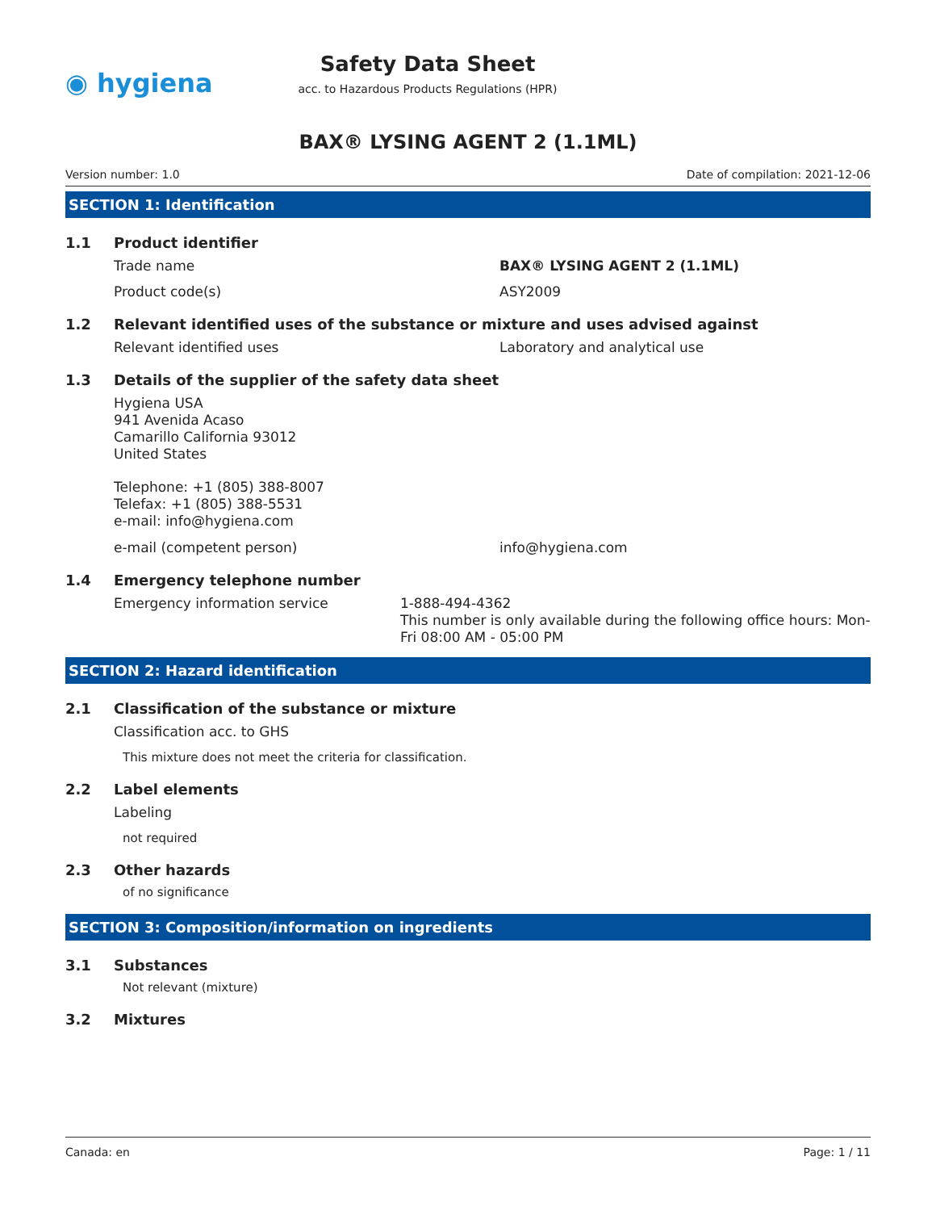◉ hygiena
Safety Data Sheet
acc. to Hazardous Products Regulations (HPR)
BAX® LYSING AGENT 2 (1.1ML)
Version number: 1.0 Date of compilation: 2021-12-06
SECTION 1: Identification
1.1 Product identifier
Trade name BAX® LYSING AGENT 2 (1.1ML)
Product code(s) ASY2009
1.2 Relevant identified uses of the substance or mixture and uses advised against
Relevant identified uses Laboratory and analytical use
1.3 Details of the supplier of the safety data sheet
Hygiena USA
941 Avenida Acaso
Camarillo California 93012
United States
Telephone: +1 (805) 388-8007
Telefax: +1 (805) 388-5531
e-mail: info@hygiena.com
e-mail (competent person) info@hygiena.com
1.4 Emergency telephone number
Emergency information service 1-888-494-4362
This number is only available during the following office hours: Mon-Fri 08:00 AM - 05:00 PM
SECTION 2: Hazard identification
2.1 Classification of the substance or mixture
Classification acc. to GHS
This mixture does not meet the criteria for classification.
2.2 Label elements
Labeling
not required
2.3 Other hazards
of no significance
SECTION 3: Composition/information on ingredients
3.1 Substances
Not relevant (mixture)
3.2 Mixtures
Canada: en Page: 1 / 11